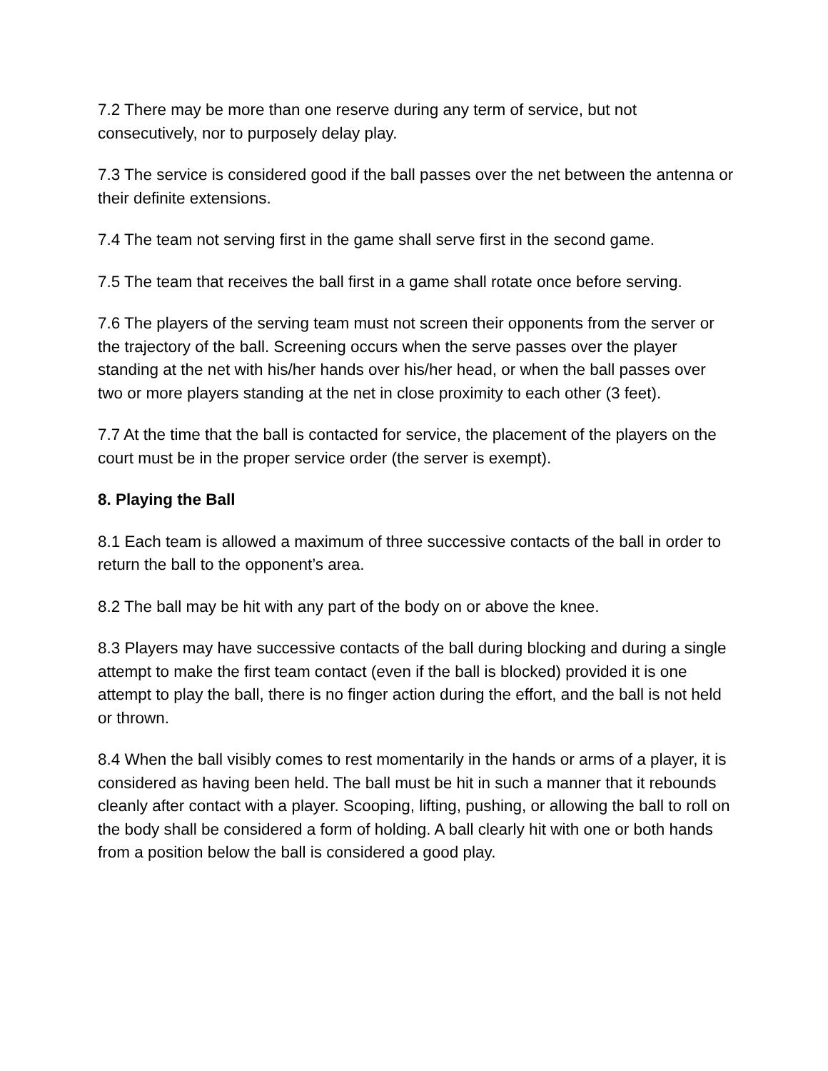7.2 There may be more than one reserve during any term of service, but not consecutively, nor to purposely delay play.
7.3 The service is considered good if the ball passes over the net between the antenna or their definite extensions.
7.4 The team not serving first in the game shall serve first in the second game.
7.5 The team that receives the ball first in a game shall rotate once before serving.
7.6 The players of the serving team must not screen their opponents from the server or the trajectory of the ball. Screening occurs when the serve passes over the player standing at the net with his/her hands over his/her head, or when the ball passes over two or more players standing at the net in close proximity to each other (3 feet).
7.7 At the time that the ball is contacted for service, the placement of the players on the court must be in the proper service order (the server is exempt).
8. Playing the Ball
8.1 Each team is allowed a maximum of three successive contacts of the ball in order to return the ball to the opponent’s area.
8.2 The ball may be hit with any part of the body on or above the knee.
8.3 Players may have successive contacts of the ball during blocking and during a single attempt to make the first team contact (even if the ball is blocked) provided it is one attempt to play the ball, there is no finger action during the effort, and the ball is not held or thrown.
8.4 When the ball visibly comes to rest momentarily in the hands or arms of a player, it is considered as having been held. The ball must be hit in such a manner that it rebounds cleanly after contact with a player. Scooping, lifting, pushing, or allowing the ball to roll on the body shall be considered a form of holding. A ball clearly hit with one or both hands from a position below the ball is considered a good play.